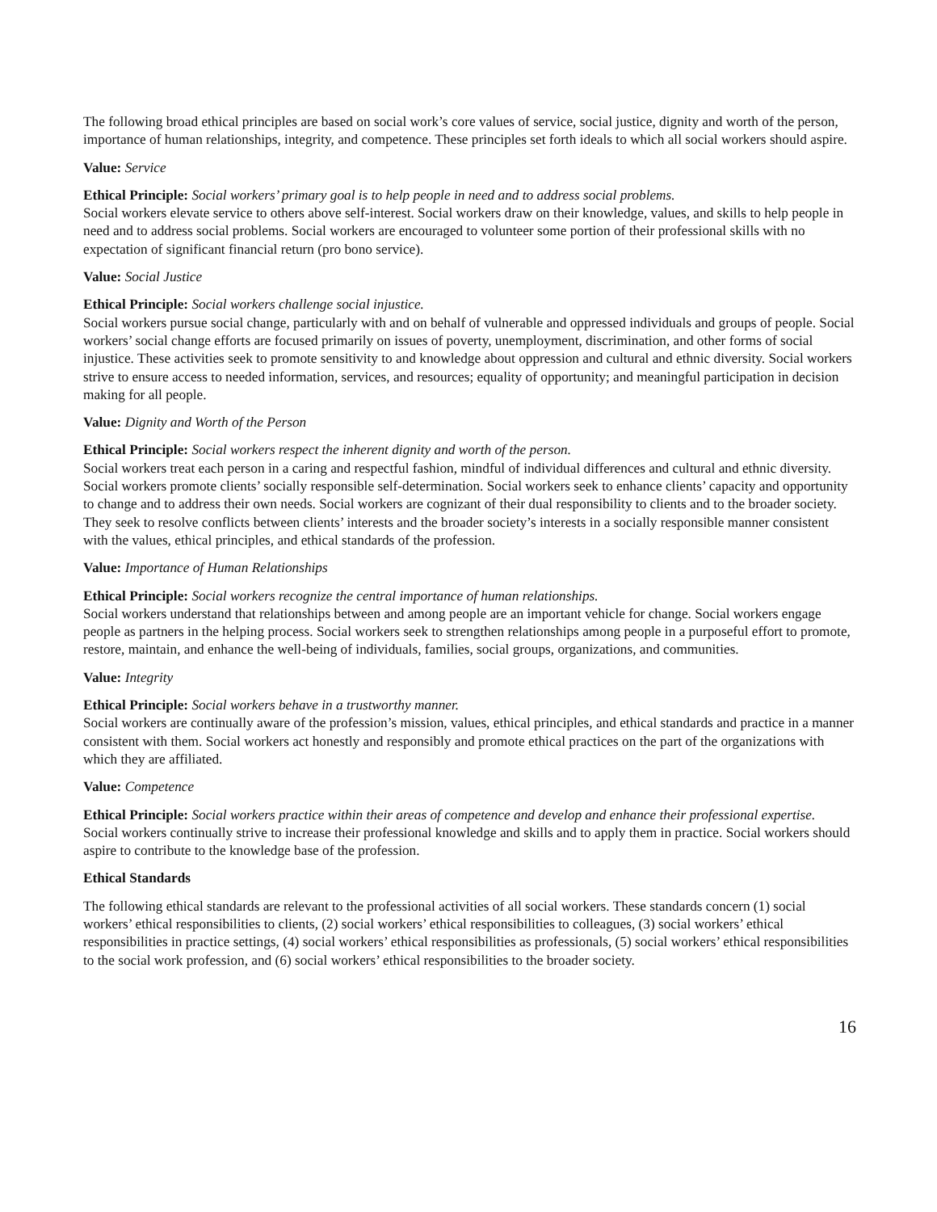The following broad ethical principles are based on social work’s core values of service, social justice, dignity and worth of the person, importance of human relationships, integrity, and competence. These principles set forth ideals to which all social workers should aspire.
Value: Service
Ethical Principle: Social workers’ primary goal is to help people in need and to address social problems.
Social workers elevate service to others above self-interest. Social workers draw on their knowledge, values, and skills to help people in need and to address social problems. Social workers are encouraged to volunteer some portion of their professional skills with no expectation of significant financial return (pro bono service).
Value: Social Justice
Ethical Principle: Social workers challenge social injustice.
Social workers pursue social change, particularly with and on behalf of vulnerable and oppressed individuals and groups of people. Social workers’ social change efforts are focused primarily on issues of poverty, unemployment, discrimination, and other forms of social injustice. These activities seek to promote sensitivity to and knowledge about oppression and cultural and ethnic diversity. Social workers strive to ensure access to needed information, services, and resources; equality of opportunity; and meaningful participation in decision making for all people.
Value: Dignity and Worth of the Person
Ethical Principle: Social workers respect the inherent dignity and worth of the person.
Social workers treat each person in a caring and respectful fashion, mindful of individual differences and cultural and ethnic diversity. Social workers promote clients’ socially responsible self-determination. Social workers seek to enhance clients’ capacity and opportunity to change and to address their own needs. Social workers are cognizant of their dual responsibility to clients and to the broader society. They seek to resolve conflicts between clients’ interests and the broader society’s interests in a socially responsible manner consistent with the values, ethical principles, and ethical standards of the profession.
Value: Importance of Human Relationships
Ethical Principle: Social workers recognize the central importance of human relationships.
Social workers understand that relationships between and among people are an important vehicle for change. Social workers engage people as partners in the helping process. Social workers seek to strengthen relationships among people in a purposeful effort to promote, restore, maintain, and enhance the well-being of individuals, families, social groups, organizations, and communities.
Value: Integrity
Ethical Principle: Social workers behave in a trustworthy manner.
Social workers are continually aware of the profession’s mission, values, ethical principles, and ethical standards and practice in a manner consistent with them. Social workers act honestly and responsibly and promote ethical practices on the part of the organizations with which they are affiliated.
Value: Competence
Ethical Principle: Social workers practice within their areas of competence and develop and enhance their professional expertise.
Social workers continually strive to increase their professional knowledge and skills and to apply them in practice. Social workers should aspire to contribute to the knowledge base of the profession.
Ethical Standards
The following ethical standards are relevant to the professional activities of all social workers. These standards concern (1) social workers’ ethical responsibilities to clients, (2) social workers’ ethical responsibilities to colleagues, (3) social workers’ ethical responsibilities in practice settings, (4) social workers’ ethical responsibilities as professionals, (5) social workers’ ethical responsibilities to the social work profession, and (6) social workers’ ethical responsibilities to the broader society.
16